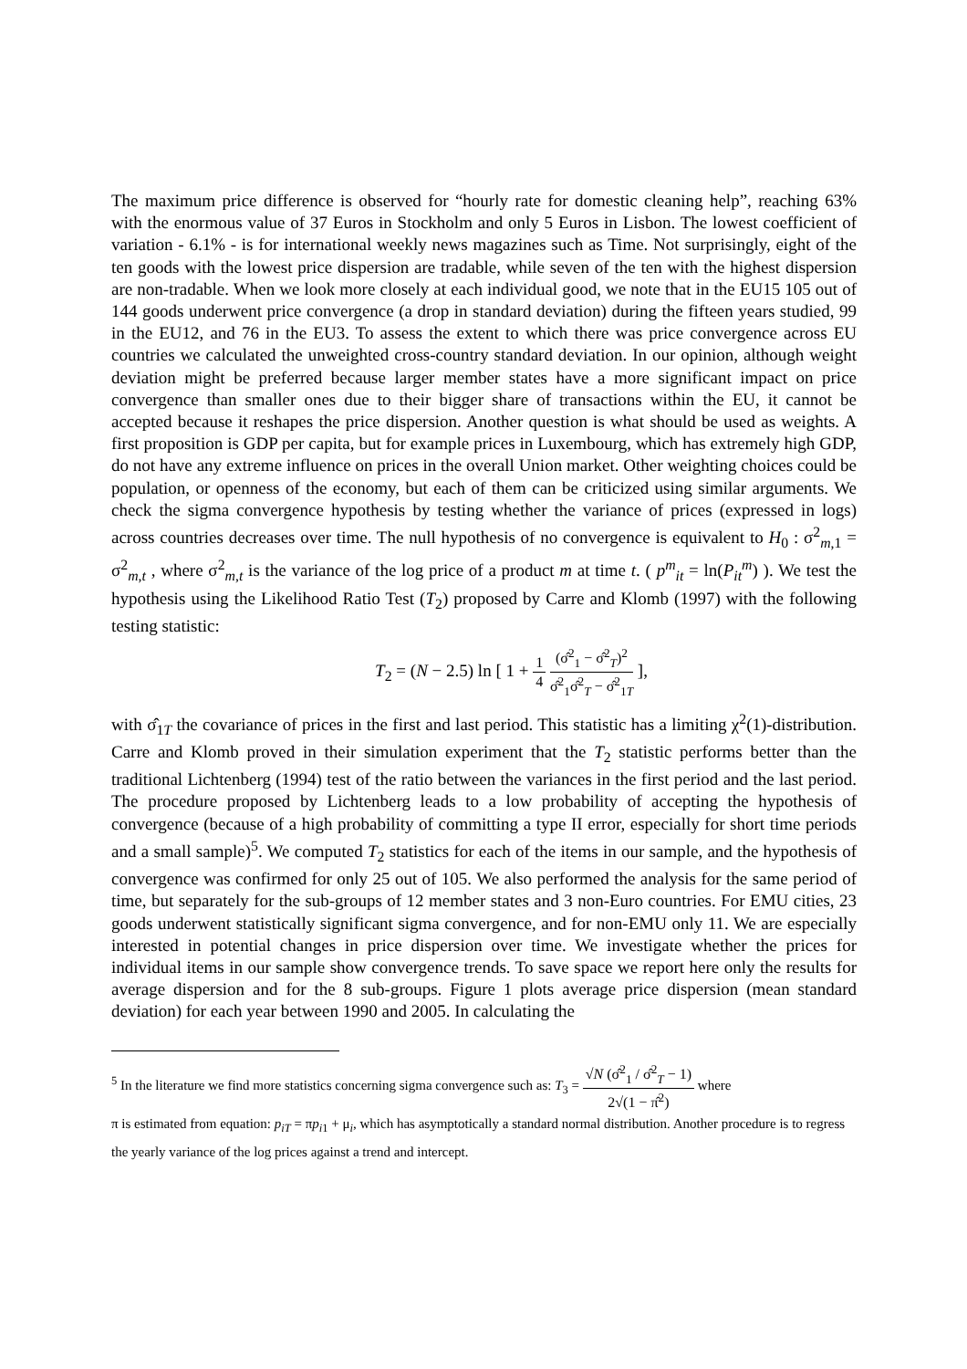The maximum price difference is observed for “hourly rate for domestic cleaning help”, reaching 63% with the enormous value of 37 Euros in Stockholm and only 5 Euros in Lisbon. The lowest coefficient of variation - 6.1% - is for international weekly news magazines such as Time. Not surprisingly, eight of the ten goods with the lowest price dispersion are tradable, while seven of the ten with the highest dispersion are non-tradable. When we look more closely at each individual good, we note that in the EU15 105 out of 144 goods underwent price convergence (a drop in standard deviation) during the fifteen years studied, 99 in the EU12, and 76 in the EU3. To assess the extent to which there was price convergence across EU countries we calculated the unweighted cross-country standard deviation. In our opinion, although weight deviation might be preferred because larger member states have a more significant impact on price convergence than smaller ones due to their bigger share of transactions within the EU, it cannot be accepted because it reshapes the price dispersion. Another question is what should be used as weights. A first proposition is GDP per capita, but for example prices in Luxembourg, which has extremely high GDP, do not have any extreme influence on prices in the overall Union market. Other weighting choices could be population, or openness of the economy, but each of them can be criticized using similar arguments. We check the sigma convergence hypothesis by testing whether the variance of prices (expressed in logs) across countries decreases over time. The null hypothesis of no convergence is equivalent to H<sub>0</sub> : σ<sup>2</sup><sub>m,1</sub> = σ<sup>2</sup><sub>m,t</sub> , where σ<sup>2</sup><sub>m,t</sub> is the variance of the log price of a product m at time t. ( p<sup>m</sup><sub>it</sub> = ln(P<sub>it</sub><sup>m</sup>) ). We test the hypothesis using the Likelihood Ratio Test (T<sub>2</sub>) proposed by Carre and Klomb (1997) with the following testing statistic:
T<sub>2</sub> = (N − 2.5) ln [ 1 + 1 4 (σ̂<sup>2</sup><sub>1</sub> − σ̂<sup>2</sup><sub>T</sub>)<sup>2</sup> σ̂<sup>2</sup><sub>1</sub>σ̂<sup>2</sup><sub>T</sub> − σ̂<sup>2</sup><sub>1T</sub> ],
with σ̂<sub>1T</sub> the covariance of prices in the first and last period. This statistic has a limiting χ<sup>2</sup>(1)-distribution. Carre and Klomb proved in their simulation experiment that the T<sub>2</sub> statistic performs better than the traditional Lichtenberg (1994) test of the ratio between the variances in the first period and the last period. The procedure proposed by Lichtenberg leads to a low probability of accepting the hypothesis of convergence (because of a high probability of committing a type II error, especially for short time periods and a small sample)<sup>5</sup>. We computed T<sub>2</sub> statistics for each of the items in our sample, and the hypothesis of convergence was confirmed for only 25 out of 105. We also performed the analysis for the same period of time, but separately for the sub-groups of 12 member states and 3 non-Euro countries. For EMU cities, 23 goods underwent statistically significant sigma convergence, and for non-EMU only 11. We are especially interested in potential changes in price dispersion over time. We investigate whether the prices for individual items in our sample show convergence trends. To save space we report here only the results for average dispersion and for the 8 sub-groups. Figure 1 plots average price dispersion (mean standard deviation) for each year between 1990 and 2005. In calculating the
<sup>5</sup> In the literature we find more statistics concerning sigma convergence such as: T<sub>3</sub> = √N (σ̂<sup>2</sup><sub>1</sub> / σ̂<sup>2</sup><sub>T</sub> − 1) 2√(1 − π̂<sup>2</sup>) where
π is estimated from equation: p<sub>iT</sub> = πp<sub>i1</sub> + μ<sub>i</sub>, which has asymptotically a standard normal distribution. Another procedure is to regress the yearly variance of the log prices against a trend and intercept.